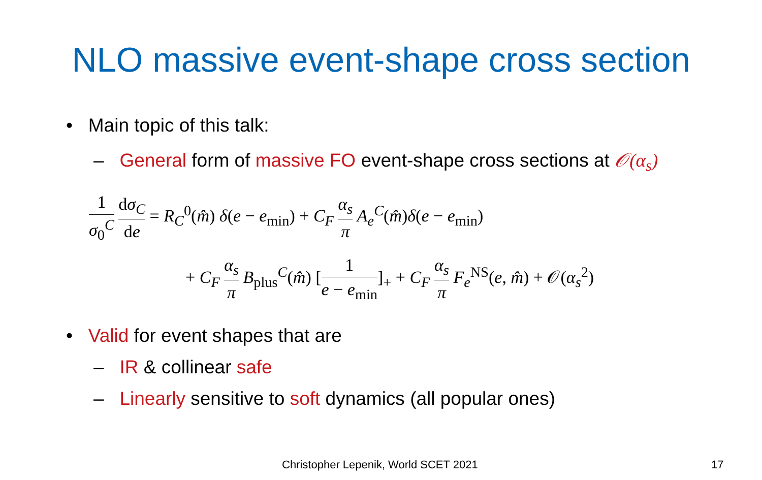NLO massive event-shape cross section
• Main topic of this talk:
– General form of massive FO event-shape cross sections at 𝒪(α<sub>s</sub>)
1 σ<sub>0</sub><sup>C</sup> dσ<sub>C</sub> de = R<sub>C</sub><sup>0</sup>(m̂) δ(e − e<sub>min</sub>) + C<sub>F</sub> α<sub>s</sub> π A<sub>e</sub><sup>C</sup>(m̂)δ(e − e<sub>min</sub>)
+ C<sub>F</sub> α<sub>s</sub> π B<sub>plus</sub><sup>C</sup>(m̂) [1 e − e<sub>min</sub>]<sub>+</sub> + C<sub>F</sub> α<sub>s</sub> π F<sub>e</sub><sup>NS</sup>(e, m̂) + 𝒪(α<sub>s</sub><sup>2</sup>)
• Valid for event shapes that are
– IR & collinear safe
– Linearly sensitive to soft dynamics (all popular ones)
Christopher Lepenik, World SCET 2021 17